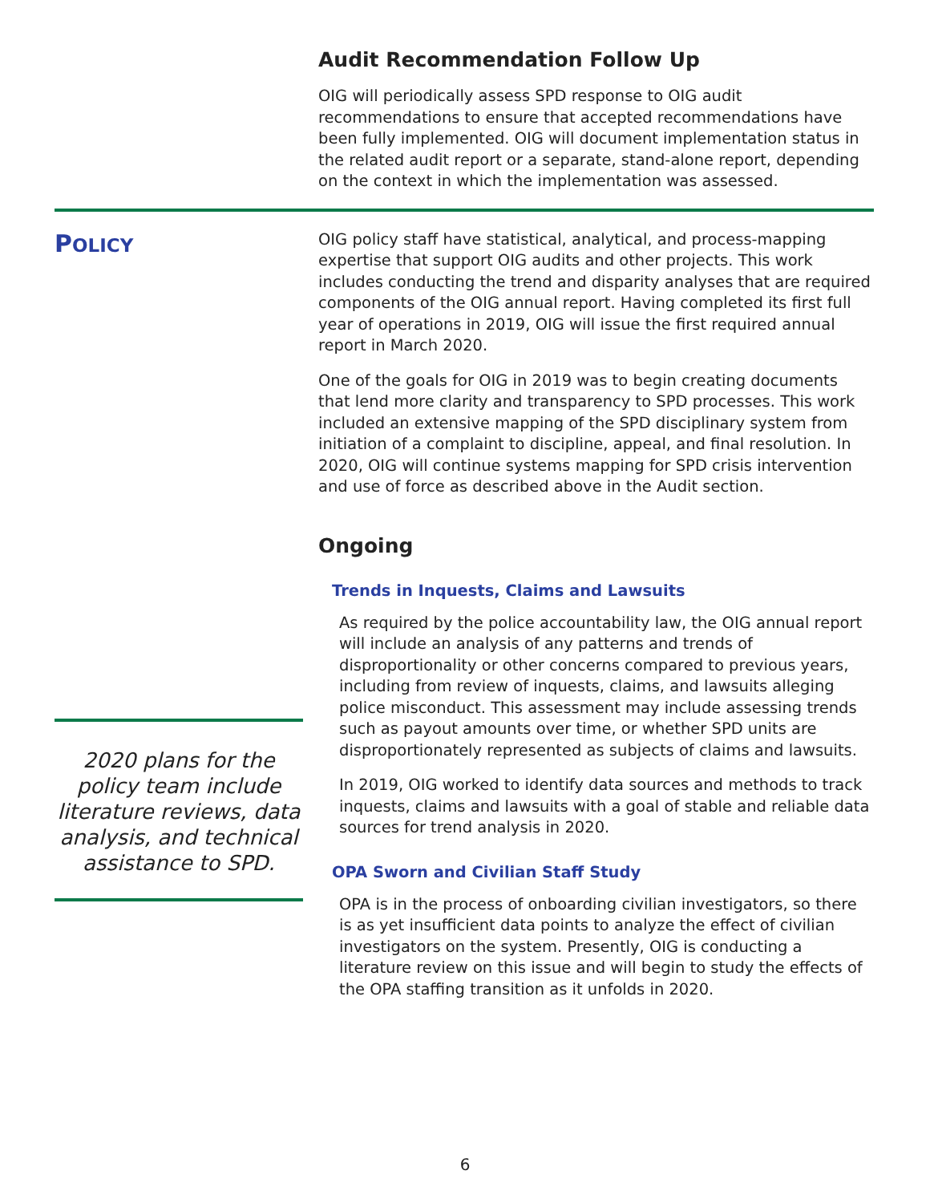Audit Recommendation Follow Up
OIG will periodically assess SPD response to OIG audit recommendations to ensure that accepted recommendations have been fully implemented. OIG will document implementation status in the related audit report or a separate, stand-alone report, depending on the context in which the implementation was assessed.
POLICY
2020 plans for the policy team include literature reviews, data analysis, and technical assistance to SPD.
OIG policy staff have statistical, analytical, and process-mapping expertise that support OIG audits and other projects. This work includes conducting the trend and disparity analyses that are required components of the OIG annual report. Having completed its first full year of operations in 2019, OIG will issue the first required annual report in March 2020.
One of the goals for OIG in 2019 was to begin creating documents that lend more clarity and transparency to SPD processes. This work included an extensive mapping of the SPD disciplinary system from initiation of a complaint to discipline, appeal, and final resolution. In 2020, OIG will continue systems mapping for SPD crisis intervention and use of force as described above in the Audit section.
Ongoing
Trends in Inquests, Claims and Lawsuits
As required by the police accountability law, the OIG annual report will include an analysis of any patterns and trends of disproportionality or other concerns compared to previous years, including from review of inquests, claims, and lawsuits alleging police misconduct. This assessment may include assessing trends such as payout amounts over time, or whether SPD units are disproportionately represented as subjects of claims and lawsuits.
In 2019, OIG worked to identify data sources and methods to track inquests, claims and lawsuits with a goal of stable and reliable data sources for trend analysis in 2020.
OPA Sworn and Civilian Staff Study
OPA is in the process of onboarding civilian investigators, so there is as yet insufficient data points to analyze the effect of civilian investigators on the system. Presently, OIG is conducting a literature review on this issue and will begin to study the effects of the OPA staffing transition as it unfolds in 2020.
6